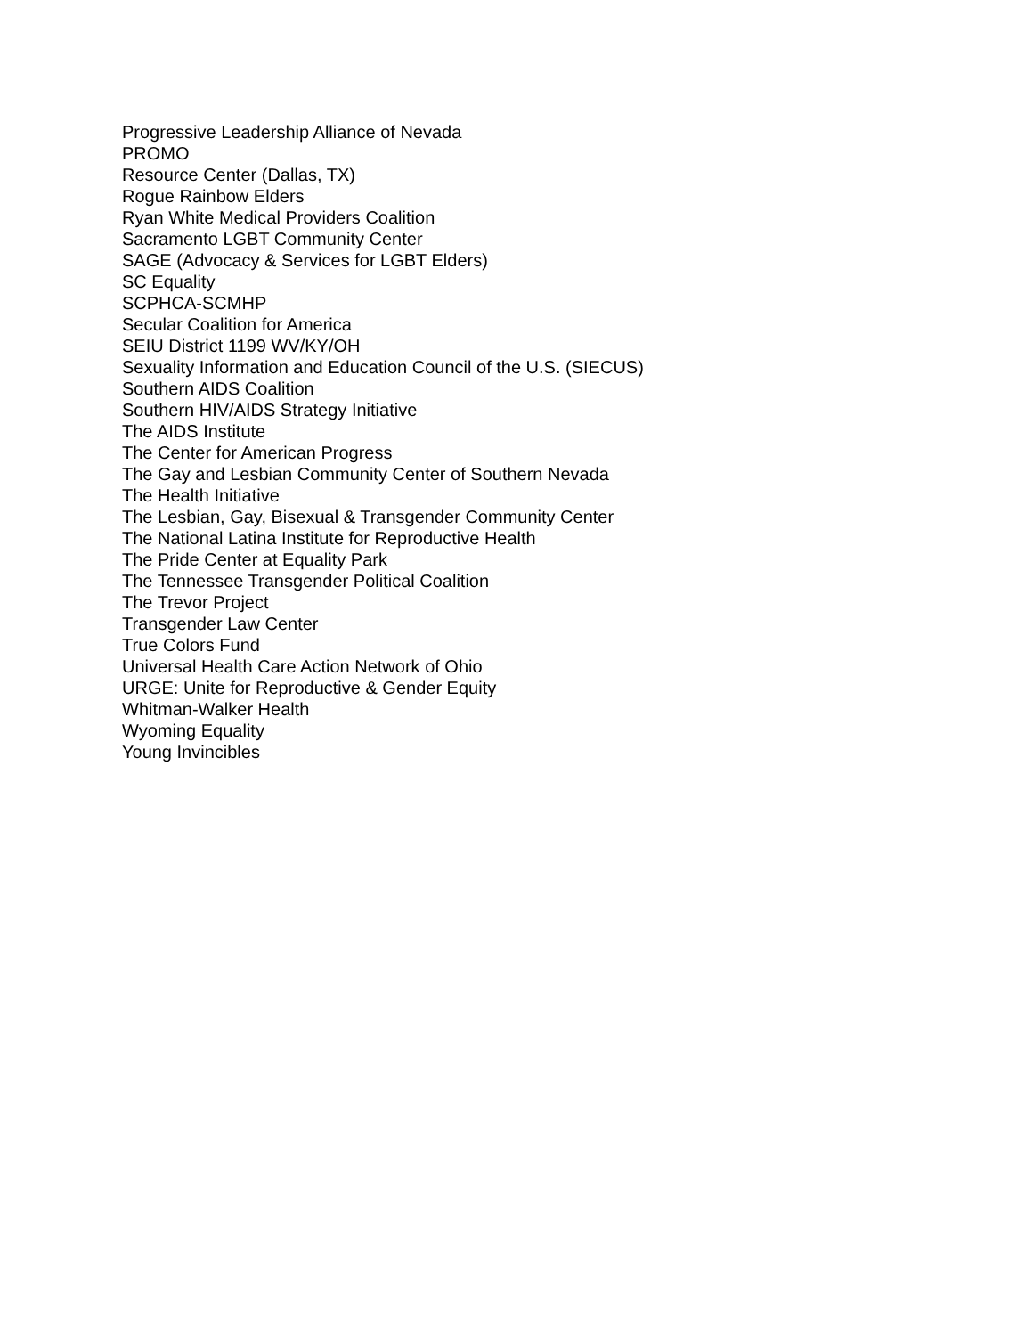Progressive Leadership Alliance of Nevada
PROMO
Resource Center (Dallas, TX)
Rogue Rainbow Elders
Ryan White Medical Providers Coalition
Sacramento LGBT Community Center
SAGE (Advocacy & Services for LGBT Elders)
SC Equality
SCPHCA-SCMHP
Secular Coalition for America
SEIU District 1199 WV/KY/OH
Sexuality Information and Education Council of the U.S. (SIECUS)
Southern AIDS Coalition
Southern HIV/AIDS Strategy Initiative
The AIDS Institute
The Center for American Progress
The Gay and Lesbian Community Center of Southern Nevada
The Health Initiative
The Lesbian, Gay, Bisexual & Transgender Community Center
The National Latina Institute for Reproductive Health
The Pride Center at Equality Park
The Tennessee Transgender Political Coalition
The Trevor Project
Transgender Law Center
True Colors Fund
Universal Health Care Action Network of Ohio
URGE: Unite for Reproductive & Gender Equity
Whitman-Walker Health
Wyoming Equality
Young Invincibles